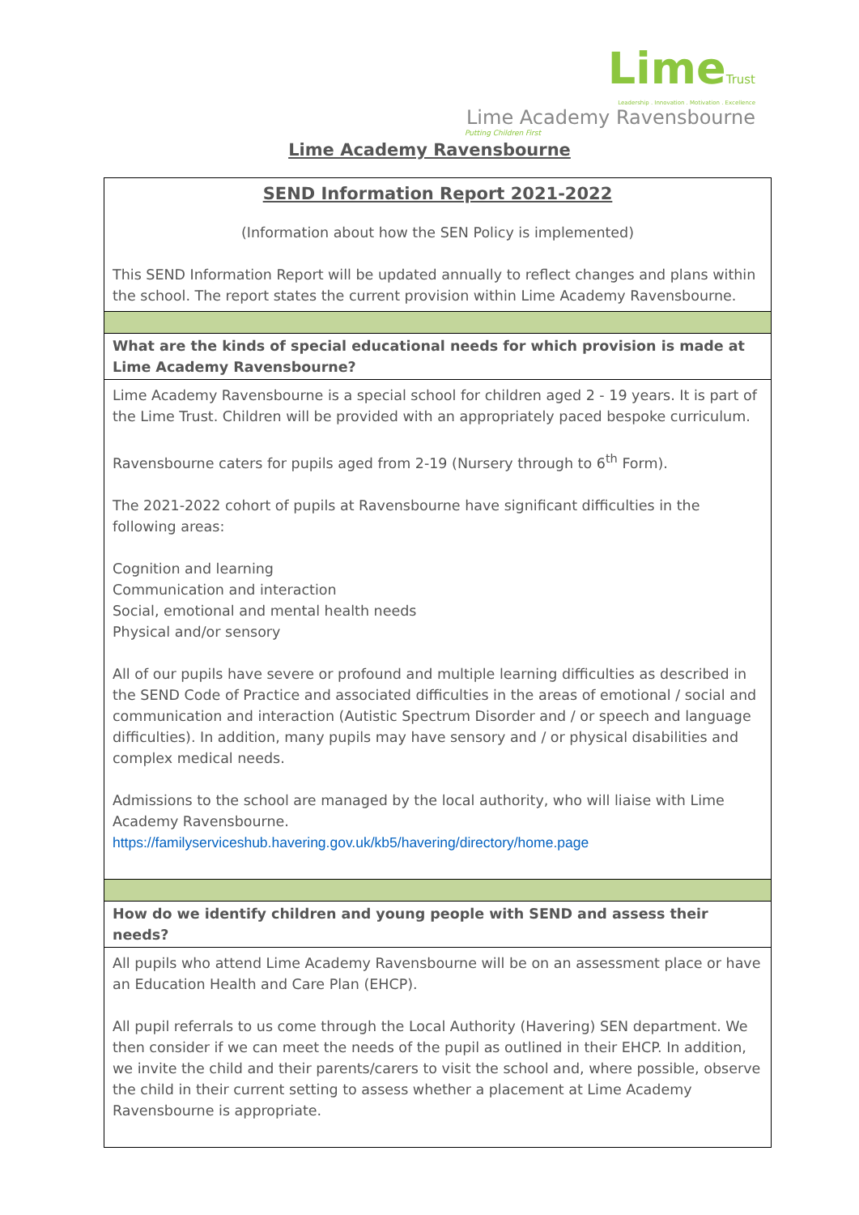LimeTrust
Leadership . Innovation . Motivation . Excellence
Lime Academy Ravensbourne
Putting Children First
Lime Academy Ravensbourne
| SEND Information Report 2021-2022 (Information about how the SEN Policy is implemented) This SEND Information Report will be updated annually to reflect changes and plans within the school. The report states the current provision within Lime Academy Ravensbourne. |
| What are the kinds of special educational needs for which provision is made at Lime Academy Ravensbourne? |
| Lime Academy Ravensbourne is a special school for children aged 2 - 19 years. It is part of the Lime Trust. Children will be provided with an appropriately paced bespoke curriculum. Ravensbourne caters for pupils aged from 2-19 (Nursery through to 6<sup>th</sup> Form). The 2021-2022 cohort of pupils at Ravensbourne have significant difficulties in the following areas: Cognition and learning Communication and interaction Social, emotional and mental health needs Physical and/or sensory All of our pupils have severe or profound and multiple learning difficulties as described in the SEND Code of Practice and associated difficulties in the areas of emotional / social and communication and interaction (Autistic Spectrum Disorder and / or speech and language difficulties). In addition, many pupils may have sensory and / or physical disabilities and complex medical needs. Admissions to the school are managed by the local authority, who will liaise with Lime Academy Ravensbourne. https://familyserviceshub.havering.gov.uk/kb5/havering/directory/home.page |
| How do we identify children and young people with SEND and assess their needs? |
| All pupils who attend Lime Academy Ravensbourne will be on an assessment place or have an Education Health and Care Plan (EHCP). All pupil referrals to us come through the Local Authority (Havering) SEN department. We then consider if we can meet the needs of the pupil as outlined in their EHCP. In addition, we invite the child and their parents/carers to visit the school and, where possible, observe the child in their current setting to assess whether a placement at Lime Academy Ravensbourne is appropriate. |